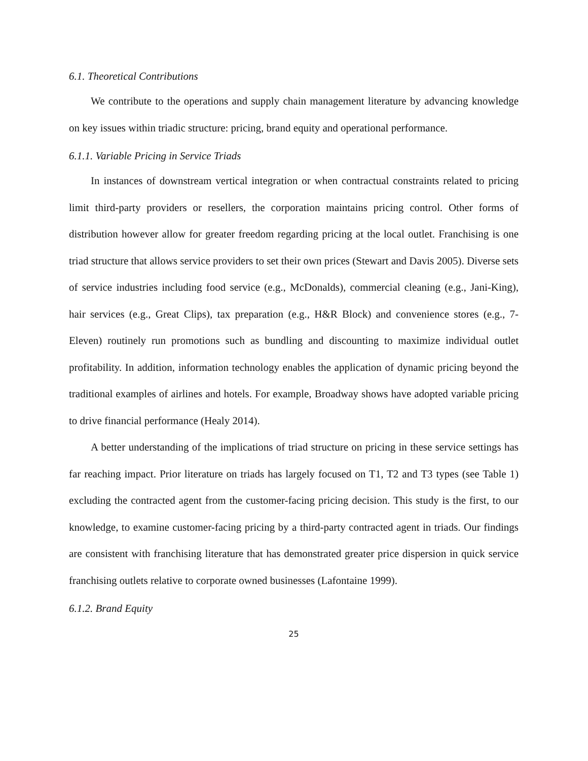6.1. Theoretical Contributions
We contribute to the operations and supply chain management literature by advancing knowledge on key issues within triadic structure: pricing, brand equity and operational performance.
6.1.1. Variable Pricing in Service Triads
In instances of downstream vertical integration or when contractual constraints related to pricing limit third-party providers or resellers, the corporation maintains pricing control. Other forms of distribution however allow for greater freedom regarding pricing at the local outlet. Franchising is one triad structure that allows service providers to set their own prices (Stewart and Davis 2005). Diverse sets of service industries including food service (e.g., McDonalds), commercial cleaning (e.g., Jani-King), hair services (e.g., Great Clips), tax preparation (e.g., H&R Block) and convenience stores (e.g., 7-Eleven) routinely run promotions such as bundling and discounting to maximize individual outlet profitability. In addition, information technology enables the application of dynamic pricing beyond the traditional examples of airlines and hotels. For example, Broadway shows have adopted variable pricing to drive financial performance (Healy 2014).
A better understanding of the implications of triad structure on pricing in these service settings has far reaching impact. Prior literature on triads has largely focused on T1, T2 and T3 types (see Table 1) excluding the contracted agent from the customer-facing pricing decision. This study is the first, to our knowledge, to examine customer-facing pricing by a third-party contracted agent in triads. Our findings are consistent with franchising literature that has demonstrated greater price dispersion in quick service franchising outlets relative to corporate owned businesses (Lafontaine 1999).
6.1.2. Brand Equity
25